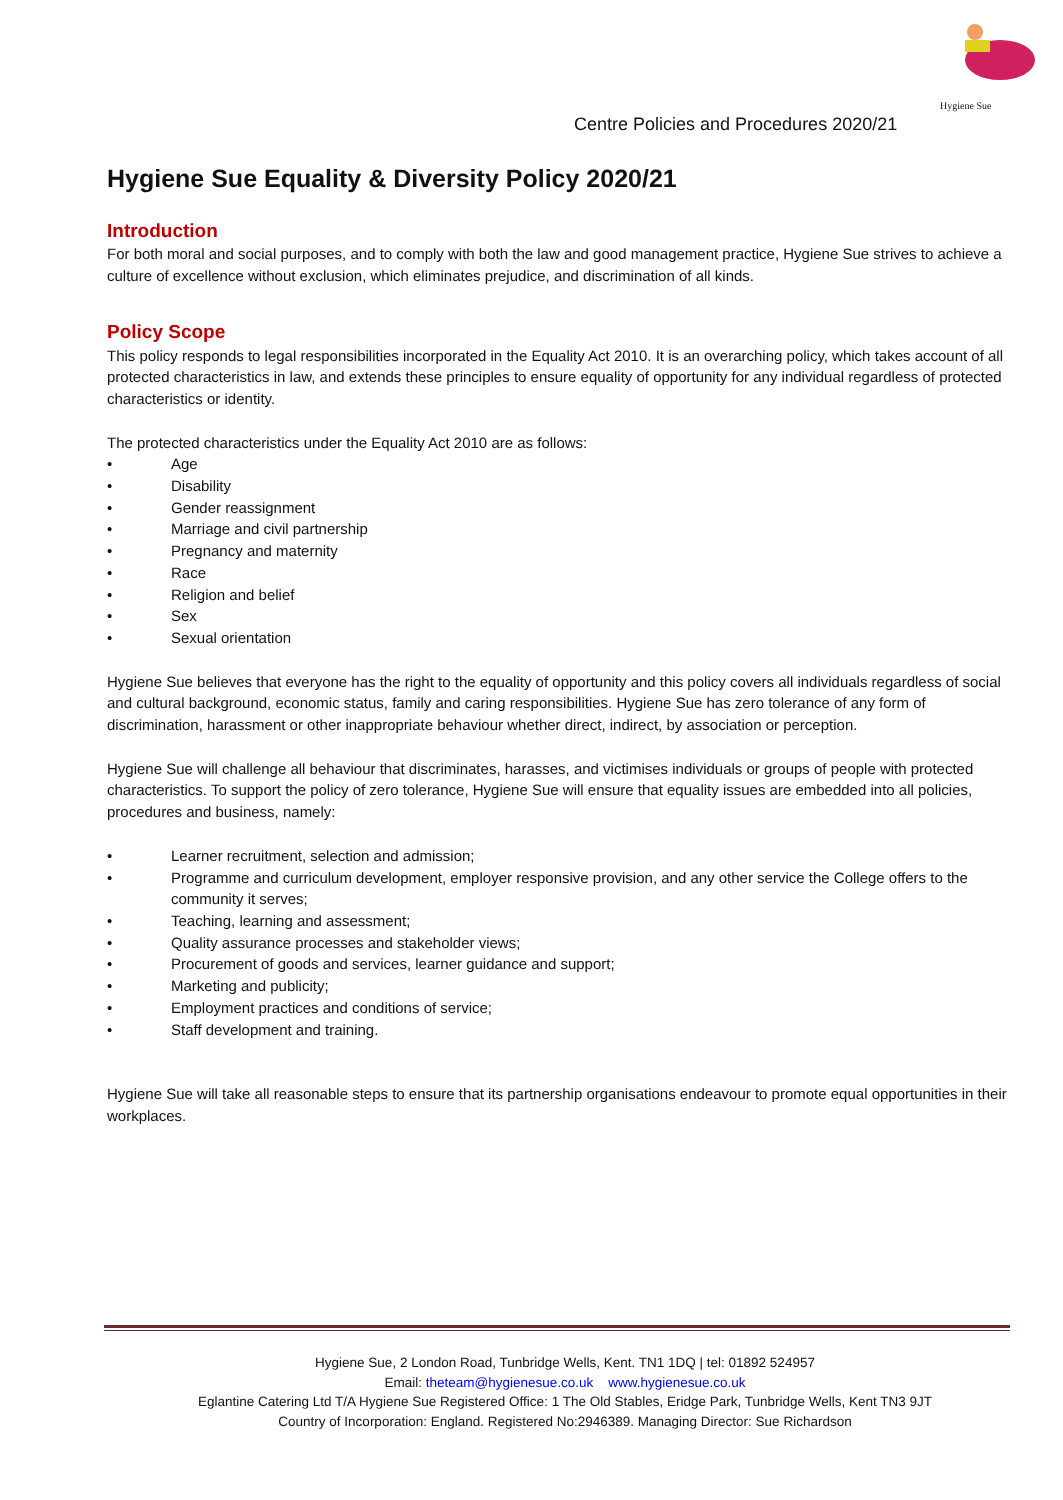Hygiene Sue
Centre Policies and Procedures 2020/21
Hygiene Sue Equality & Diversity Policy 2020/21
Introduction
For both moral and social purposes, and to comply with both the law and good management practice, Hygiene Sue strives to achieve a culture of excellence without exclusion, which eliminates prejudice, and discrimination of all kinds.
Policy Scope
This policy responds to legal responsibilities incorporated in the Equality Act 2010. It is an overarching policy, which takes account of all protected characteristics in law, and extends these principles to ensure equality of opportunity for any individual regardless of protected characteristics or identity.
The protected characteristics under the Equality Act 2010 are as follows:
• Age
• Disability
• Gender reassignment
• Marriage and civil partnership
• Pregnancy and maternity
• Race
• Religion and belief
• Sex
• Sexual orientation
Hygiene Sue believes that everyone has the right to the equality of opportunity and this policy covers all individuals regardless of social and cultural background, economic status, family and caring responsibilities. Hygiene Sue has zero tolerance of any form of discrimination, harassment or other inappropriate behaviour whether direct, indirect, by association or perception.
Hygiene Sue will challenge all behaviour that discriminates, harasses, and victimises individuals or groups of people with protected characteristics. To support the policy of zero tolerance, Hygiene Sue will ensure that equality issues are embedded into all policies, procedures and business, namely:
• Learner recruitment, selection and admission;
• Programme and curriculum development, employer responsive provision, and any other service the College offers to the community it serves;
• Teaching, learning and assessment;
• Quality assurance processes and stakeholder views;
• Procurement of goods and services, learner guidance and support;
• Marketing and publicity;
• Employment practices and conditions of service;
• Staff development and training.
Hygiene Sue will take all reasonable steps to ensure that its partnership organisations endeavour to promote equal opportunities in their workplaces.
Hygiene Sue, 2 London Road, Tunbridge Wells, Kent. TN1 1DQ | tel: 01892 524957
Email: theteam@hygienesue.co.uk www.hygienesue.co.uk
Eglantine Catering Ltd T/A Hygiene Sue Registered Office: 1 The Old Stables, Eridge Park, Tunbridge Wells, Kent TN3 9JT
Country of Incorporation: England. Registered No:2946389. Managing Director: Sue Richardson